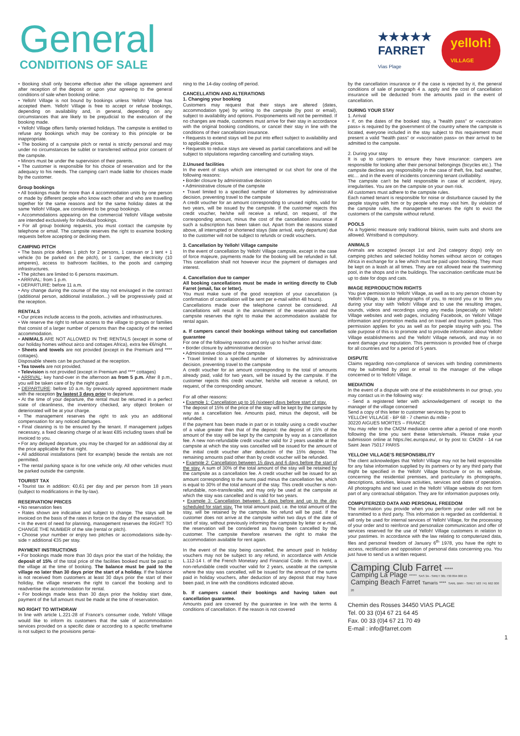General
CONDITIONS OF SALE
★★★★★
FARRET
Vias Plage
yelloh!
VILLAGE
• Booking shall only become effective after the village agreement and after reception of the deposit or upon your agreeing to the general conditions of sale when booking online.
• Yelloh! Village is not bound by bookings unless Yelloh! Village has accepted them. Yelloh! Village is free to accept or refuse bookings, depending on availability and, in general, depending on any circumstances that are likely to be prejudicial to the execution of the booking made.
• Yelloh! Village offers family oriented holidays. The campsite is entitled to refuse any bookings which may be contrary to this principle or be inappropriate.
• The booking of a campsite pitch or rental is strictly personal and may under no circumstances be sublet or transferred without prior consent of the campsite.
• Minors must be under the supervision of their parents.
• The customer is responsible for his choice of reservation and for the adequacy to his needs. The camping can't made liable for choices made by the customer.
Group bookings
• All bookings made for more than 4 accommodation units by one person or made by different people who know each other and who are travelling together for the same reasons and for the same holiday dates at the same Yelloh! Village, are considered to be group bookings.
• Accommodations appearing on the commercial Yelloh! Village website are intended exclusively for individual bookings.
• For all group booking requests, you must contact the campsite by telephone or email. The campsite reserves the right to examine booking requests before accepting or declining them.
CAMPING PITCH
• The basis price defines 1 pitch for 2 persons, 1 caravan or 1 tent + 1 vehicle (to be parked on the pitch), or 1 camper, the electricity (10 amperes), access to bathroom facilities, to the pools and camping infrastructures.
• The pitches are limited to 6 persons maximum.
• ARRIVAL: from 1 p.m.
• DEPARTURE: before 11 a.m.
• Any change during the course of the stay not envisaged in the contract (additional person, additional installation...) will be progressively paid at the reception.
RENTALS
• Our prices include access to the pools, activities and infrastructures.
• We reserve the right to refuse access to the village to groups or families that consist of a larger number of persons than the capacity of the rented accommodation.
• ANIMALS ARE NOT ALLOWED IN THE RENTALS (except in some of our holiday homes without airco and cottages Africa), extra fee €6/night.
• Sheets and towels are not provided (except in the Premium and **** cottages).
Disposable sheets can be purchased at the reception.
• Tea towels are not provided.
• Television is not provided (except in Premium and **** cottages)
• ARRIVAL: key hand-over in the afternoon as from 5 p.m. After 8 p.m., you will be taken care of by the night guard.
• DEPARTURE: before 10 a.m. by previously agreed appointment made with the reception by lastest 3 days prior to departure.
• At the time of your departure, the rental must be returned in a perfect state of cleanliness, the inventory checked, any object broken or deteriorated will be at your charge.
• The management reserves the right to ask you an additional compensation for any noticed damages.
• Final cleaning is to be ensured by the tenant. If management judges necessary, a fixed cleaning charge of at least €85 including taxes shall be invoiced to you.
• For any delayed departure, you may be charged for an additional day at the price applicable for that night.
• All additional installations (tent for example) beside the rentals are not permitted.
• The rental parking space is for one vehicle only. All other vehicles must be parked outside the campsite.
TOURIST TAX
• Tourist tax in addition: €0,61 per day and per person from 18 years (subject to modifications in the by-law).
RESERVATION/ PRICES
• No reservation fees
• Rates shown are indicative and subject to change. The stays will be invoiced on the basis of the rates in force on the day of the reservation.
• In the event of need for planning, management reserves the RIGHT TO CHANGE THE NUMBER of the site (rental or pitch).
• Choose your number or enjoy two pitches or accomodations side-by-side = additional €35 per stay.
PAYMENT INSTRUCTIONS
• For bookings made more than 30 days prior the start of the holiday, the deposit of 15% of the total price of the facilities booked must be paid to the village at the time of booking. The balance must be paid to the village no later than 30 days prior the start of a holiday. If the balance is not received from customers at least 30 days prior the start of their holiday, the village reserves the right to cancel the booking and to readvertise the accommodation for rental.
• For bookings made less than 30 days prior the holiday start date, payment of the full amount must be made at the time of reservation.
NO RIGHT TO WITHDRAW
In line with article L.221-28 of France's consumer code, Yelloh! Village would like to inform its customers that the sale of accommodation services provided on a specific date or according to a specific timeframe is not subject to the provisions pertai-
ning to the 14-day cooling off period.
CANCELLATION AND ALTERATIONS
1. Changing your booking
Customers may request that their stays are altered (dates, accommodation type) by writing to the campsite (by post or email), subject to availability and options. Postponements will not be permitted. If no changes are made, customers must arrive for their stay in accordance with the original booking conditions, or cancel their stay in line with the conditions of their cancellation insurance.
• Requests to extend stays will be put into effect subject to availability and to applicable prices.
• Requests to reduce stays are viewed as partial cancellations and will be subject to stipulations regarding cancelling and curtailing stays.
2.Unused facilities
In the event of stays which are interrupted or cut short for one of the following reasons:
• Border closure by administrative decision
• Administrative closure of the campsite
• Travel limited to a specified number of kilometres by administrative decision, preventing travel to the campsite
A credit voucher for an amount corresponding to unused nights, valid for two years, will be issued by the campsite. If the customer rejects this credit voucher, he/she will receive a refund, on request, of the corresponding amount, minus the cost of the cancellation insurance if such a subscription has been taken out. Apart from the reasons stated above, all interrupted or shortened stays (late arrival, early departure) due to the customer will not be subject to refunds or credit vouchers.
3. Cancellation by Yelloh! Village campsite
In the event of cancellation by Yelloh! Village campsite, except in the case of force majeure, payments made for the booking will be refunded in full. This cancellation shall not however incur the payment of damages and interest.
4. Cancellation due to camper
All booking cancellations must be made in writing directly to Club Farret (email, fax or letter).
You must make sure of the good reception of your cancellation (a confirmation of cancellation will be sent per e-mail within 48 hours).
Cancellations made over the telephone cannot be considered. All cancellations will result in the annulment of the reservation and the campsite reserves the right to make the accommodation available for rental again.
a. If campers cancel their bookings without taking out cancellation guarantee
For one of the following reasons and only up to his/her arrival date:
• Border closure by administrative decision
• Administrative closure of the campsite
• Travel limited to a specified number of kilometres by administrative decision, preventing travel to the campsite
A credit voucher for an amount corresponding to the total of amounts already paid, valid for two years, will be issued by the campsite. If the customer rejects this credit voucher, he/she will receive a refund, on request, of the corresponding amount.
For all other reasons:
• Example 1: Cancellation up to 16 (sixteen) days before start of stay.
The deposit of 15% of the price of the stay will be kept by the campsite by way as a cancellation fee. Amounts paid, minus the deposit, will be refunded.
If the payment has been made in part or in totality using a credit voucher of a value greater than that of the deposit: the deposit of 15% of the amount of the stay will be kept by the campsite by way as a cancellation fee. A new non-refundable credit voucher valid for 2 years useable at the campsite at which the stay was cancelled will be issued for the amount of the initial credit voucher after deduction of the 15% deposit. The remaining amounts paid other than by credit voucher will be refunded.
• Example 2: Cancellation between 15 days and 6 days before the start of the stay. A sum of 30% of the total amount of the stay will be retained by the campsite as a cancellation fee. A credit voucher will be issued for an amount corresponding to the sums paid minus the cancellation fee, which is equal to 30% of the total amount of the stay. This credit voucher is non-refundable, non-transferable, and may only be used at the campsite at which the stay was cancelled and is valid for two years.
• Example 3: Cancellation between 5 days before and up to the day scheduled for start stay. The total amount paid, i.e. the total amount of the stay, will be retained by the campsite. No refund will be paid. If the customer does not arrive at the campsite within two days of the date of start of stay, without previously informing the campsite by letter or e-mail, the reservation will be considered as having been cancelled by the customer. The campsite therefore reserves the right to make the accommodation available for rent again.
In the event of the stay being cancelled, the amount paid in holiday vouchers may not be subject to any refund, in accordance with Article L.112-14 I. of the French Monetary and Financial Code. In this event, a non-refundable credit voucher valid for 2 years, useable at the campsite where the stay was cancelled, will be issued for the amount of the sums paid in holiday vouchers, after deduction of any deposit that may have been paid, in line with the conditions indicated above.
b. If campers cancel their bookings and having taken out cancellation guarantee.
Amounts paid are covered by the guarantee in line with the terms & conditions of cancellation. If the reason is not covered
by the cancellation insurance or if the case is rejected by it, the general conditions of sale of paragraph 4 a. apply and the cost of cancellation insurance will be deducted from the amounts paid in the event of cancellation.
DURING YOUR STAY
1. Arrival
• If, on the dates of the booked stay, a "health pass" or «vaccination pass» is required by the government of the country where the campsite is located, everyone included in the stay subject to this requirement must present a valid "health pass" or «vaccination pass» on their arrival to be admitted to the campsite.
2. During your stay
It is up to campers to ensure they have insurance: campers are responsible for looking after their personal belongings (bicycles etc.). The campsite declines any responsibility in the case of theft, fire, bad weather, etc… and in the event of incidents concerning tenant civilliability.
The campsite can't be held responsible in case of accident, injury, irregularities. You are on the campsite on your own risk.
All customers must adhere to the campsite rules.
Each named tenant is responsible for noise or disturbance caused by the people staying with him or by people who may visit him. By violation of the campsite rules, the management reserves the right to evict the customers of the campsite without refund.
POOLS
As a hygienic measure only traditional bikinis, swim suits and shorts are allowed. Wristband is compulsory.
ANIMALS
Animals are accepted (except 1st and 2nd category dogs) only on camping pitches and selected holiday homes without aircon or cottages Africa in exchange for a fee which must be paid upon booking. They must be kept on a leash at all times. They are not allowed near the swimming pool, in the shops and in the buildings. The vaccination certificate must be up to date for dogs and cats.
IMAGE REPRODUCTION RIGHTS
You give permission to Yelloh! Village, as well as to any person chosen by Yelloh! Village, to take photographs of you, to record you or to film you during your stay with Yelloh! Village and to use the resulting images, sounds, videos and recordings using any media (especially on Yelloh! Village websites and web pages, including Facebook, on Yelloh! Village information and promotion media and on travel and tourism guides). This permission applies for you as well as for people staying with you. The sole purpose of this is to promote and to provide information about Yelloh! Village establishments and the Yelloh! Village network, and may in no event damage your reputation. This permission is provided free of charge for all countries and for a period of 5 years.
DISPUTE
Claims regarding non-compliance of services with binding commitments may be submitted by post or email to the manager of the village concerned or to Yelloh! Village.
MEDIATION
In the event of a dispute with one of the establishments in our group, you may contact us in the following way:
- Send a registered letter with acknowledgement of receipt to the manager of the village concerned
Send a copy of this letter to customer services by post to
YELLOH! VILLAGE - BP 68 - 7 chemin du môle -
30220 AIGUES MORTES – FRANCE
You may refer to the CM2M mediation centre after a period of one month following the time you sent these letters/emails. Please make your submission online at https://ec.europa.eu/, or by post to: CM2M - 14 rue Saint Jean 75017 PARIS
YELLOH! VILLAGE'S RESPONSIBILITY
The client acknowledges that Yelloh! Village may not be held responsible for any false information supplied by its partners or by any third party that might be specified in the Yelloh! Village brochure or on its website, concerning the residential premises, and particularly its photographs, descriptions, activities, leisure activities, services and dates of operation. All photographs and text used in the Yelloh! Village website do not form part of any contractual obligation. They are for information purposes only.
COMPUTERIZED DATA AND PERSONAL FREEDOM
The information you provide when you perform your order will not be transmitted to a third party. This information is regarded as confidential. It will only be used for internal services of Yelloh! Village, for the processing of your order and to reinforce and personalize communication and offer of services reserved for the use of Yelloh! Village customers in relation to your pastimes. In accordance with the law relating to computerized data, files and personal freedom of January 6<sup>th</sup> 1978, you have the right to access, rectification and opposition of personal data concerning you. You just have to send us a written request.
Camping Club Farret *****
Camping La Plage ***** SAS 3A - SIRET 381 730 894 000 15
Camping Beach Farret Tamaris **** SARL BMH - SIRET 503 741 662 000 20
Chemin des Rosses 34450 VIAS PLAGE
Tel. 00 33 (0)4 67 21 64 45
Fax. 00 33 (0)4 67 21 70 49
E-mail : info@farret.com
1